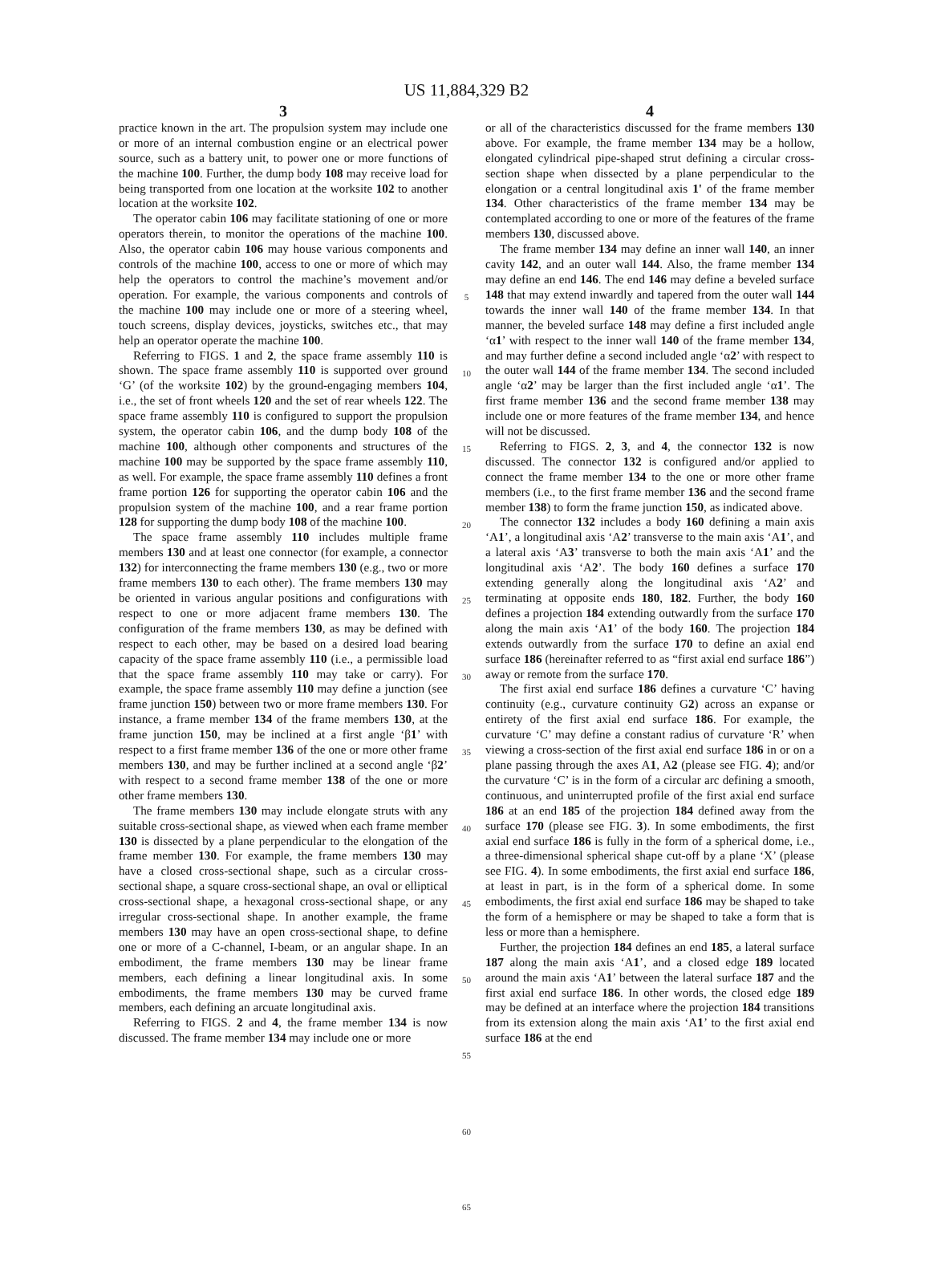US 11,884,329 B2
3
practice known in the art. The propulsion system may include one or more of an internal combustion engine or an electrical power source, such as a battery unit, to power one or more functions of the machine 100. Further, the dump body 108 may receive load for being transported from one location at the worksite 102 to another location at the worksite 102.
The operator cabin 106 may facilitate stationing of one or more operators therein, to monitor the operations of the machine 100. Also, the operator cabin 106 may house various components and controls of the machine 100, access to one or more of which may help the operators to control the machine’s movement and/or operation. For example, the various components and controls of the machine 100 may include one or more of a steering wheel, touch screens, display devices, joysticks, switches etc., that may help an operator operate the machine 100.
Referring to FIGS. 1 and 2, the space frame assembly 110 is shown. The space frame assembly 110 is supported over ground ‘G’ (of the worksite 102) by the ground-engaging members 104, i.e., the set of front wheels 120 and the set of rear wheels 122. The space frame assembly 110 is configured to support the propulsion system, the operator cabin 106, and the dump body 108 of the machine 100, although other components and structures of the machine 100 may be supported by the space frame assembly 110, as well. For example, the space frame assembly 110 defines a front frame portion 126 for supporting the operator cabin 106 and the propulsion system of the machine 100, and a rear frame portion 128 for supporting the dump body 108 of the machine 100.
The space frame assembly 110 includes multiple frame members 130 and at least one connector (for example, a connector 132) for interconnecting the frame members 130 (e.g., two or more frame members 130 to each other). The frame members 130 may be oriented in various angular positions and configurations with respect to one or more adjacent frame members 130. The configuration of the frame members 130, as may be defined with respect to each other, may be based on a desired load bearing capacity of the space frame assembly 110 (i.e., a permissible load that the space frame assembly 110 may take or carry). For example, the space frame assembly 110 may define a junction (see frame junction 150) between two or more frame members 130. For instance, a frame member 134 of the frame members 130, at the frame junction 150, may be inclined at a first angle ‘β1’ with respect to a first frame member 136 of the one or more other frame members 130, and may be further inclined at a second angle ‘β2’ with respect to a second frame member 138 of the one or more other frame members 130.
The frame members 130 may include elongate struts with any suitable cross-sectional shape, as viewed when each frame member 130 is dissected by a plane perpendicular to the elongation of the frame member 130. For example, the frame members 130 may have a closed cross-sectional shape, such as a circular cross-sectional shape, a square cross-sectional shape, an oval or elliptical cross-sectional shape, a hexagonal cross-sectional shape, or any irregular cross-sectional shape. In another example, the frame members 130 may have an open cross-sectional shape, to define one or more of a C-channel, I-beam, or an angular shape. In an embodiment, the frame members 130 may be linear frame members, each defining a linear longitudinal axis. In some embodiments, the frame members 130 may be curved frame members, each defining an arcuate longitudinal axis.
Referring to FIGS. 2 and 4, the frame member 134 is now discussed. The frame member 134 may include one or more
5
10
15
20
25
30
35
40
45
50
55
60
65
4
or all of the characteristics discussed for the frame members 130 above. For example, the frame member 134 may be a hollow, elongated cylindrical pipe-shaped strut defining a circular cross-section shape when dissected by a plane perpendicular to the elongation or a central longitudinal axis 1' of the frame member 134. Other characteristics of the frame member 134 may be contemplated according to one or more of the features of the frame members 130, discussed above.
The frame member 134 may define an inner wall 140, an inner cavity 142, and an outer wall 144. Also, the frame member 134 may define an end 146. The end 146 may define a beveled surface 148 that may extend inwardly and tapered from the outer wall 144 towards the inner wall 140 of the frame member 134. In that manner, the beveled surface 148 may define a first included angle ‘α1’ with respect to the inner wall 140 of the frame member 134, and may further define a second included angle ‘α2’ with respect to the outer wall 144 of the frame member 134. The second included angle ‘α2’ may be larger than the first included angle ‘α1’. The first frame member 136 and the second frame member 138 may include one or more features of the frame member 134, and hence will not be discussed.
Referring to FIGS. 2, 3, and 4, the connector 132 is now discussed. The connector 132 is configured and/or applied to connect the frame member 134 to the one or more other frame members (i.e., to the first frame member 136 and the second frame member 138) to form the frame junction 150, as indicated above.
The connector 132 includes a body 160 defining a main axis ‘A1’, a longitudinal axis ‘A2’ transverse to the main axis ‘A1’, and a lateral axis ‘A3’ transverse to both the main axis ‘A1’ and the longitudinal axis ‘A2’. The body 160 defines a surface 170 extending generally along the longitudinal axis ‘A2’ and terminating at opposite ends 180, 182. Further, the body 160 defines a projection 184 extending outwardly from the surface 170 along the main axis ‘A1’ of the body 160. The projection 184 extends outwardly from the surface 170 to define an axial end surface 186 (hereinafter referred to as “first axial end surface 186”) away or remote from the surface 170.
The first axial end surface 186 defines a curvature ‘C’ having continuity (e.g., curvature continuity G2) across an expanse or entirety of the first axial end surface 186. For example, the curvature ‘C’ may define a constant radius of curvature ‘R’ when viewing a cross-section of the first axial end surface 186 in or on a plane passing through the axes A1, A2 (please see FIG. 4); and/or the curvature ‘C’ is in the form of a circular arc defining a smooth, continuous, and uninterrupted profile of the first axial end surface 186 at an end 185 of the projection 184 defined away from the surface 170 (please see FIG. 3). In some embodiments, the first axial end surface 186 is fully in the form of a spherical dome, i.e., a three-dimensional spherical shape cut-off by a plane ‘X’ (please see FIG. 4). In some embodiments, the first axial end surface 186, at least in part, is in the form of a spherical dome. In some embodiments, the first axial end surface 186 may be shaped to take the form of a hemisphere or may be shaped to take a form that is less or more than a hemisphere.
Further, the projection 184 defines an end 185, a lateral surface 187 along the main axis ‘A1’, and a closed edge 189 located around the main axis ‘A1’ between the lateral surface 187 and the first axial end surface 186. In other words, the closed edge 189 may be defined at an interface where the projection 184 transitions from its extension along the main axis ‘A1’ to the first axial end surface 186 at the end